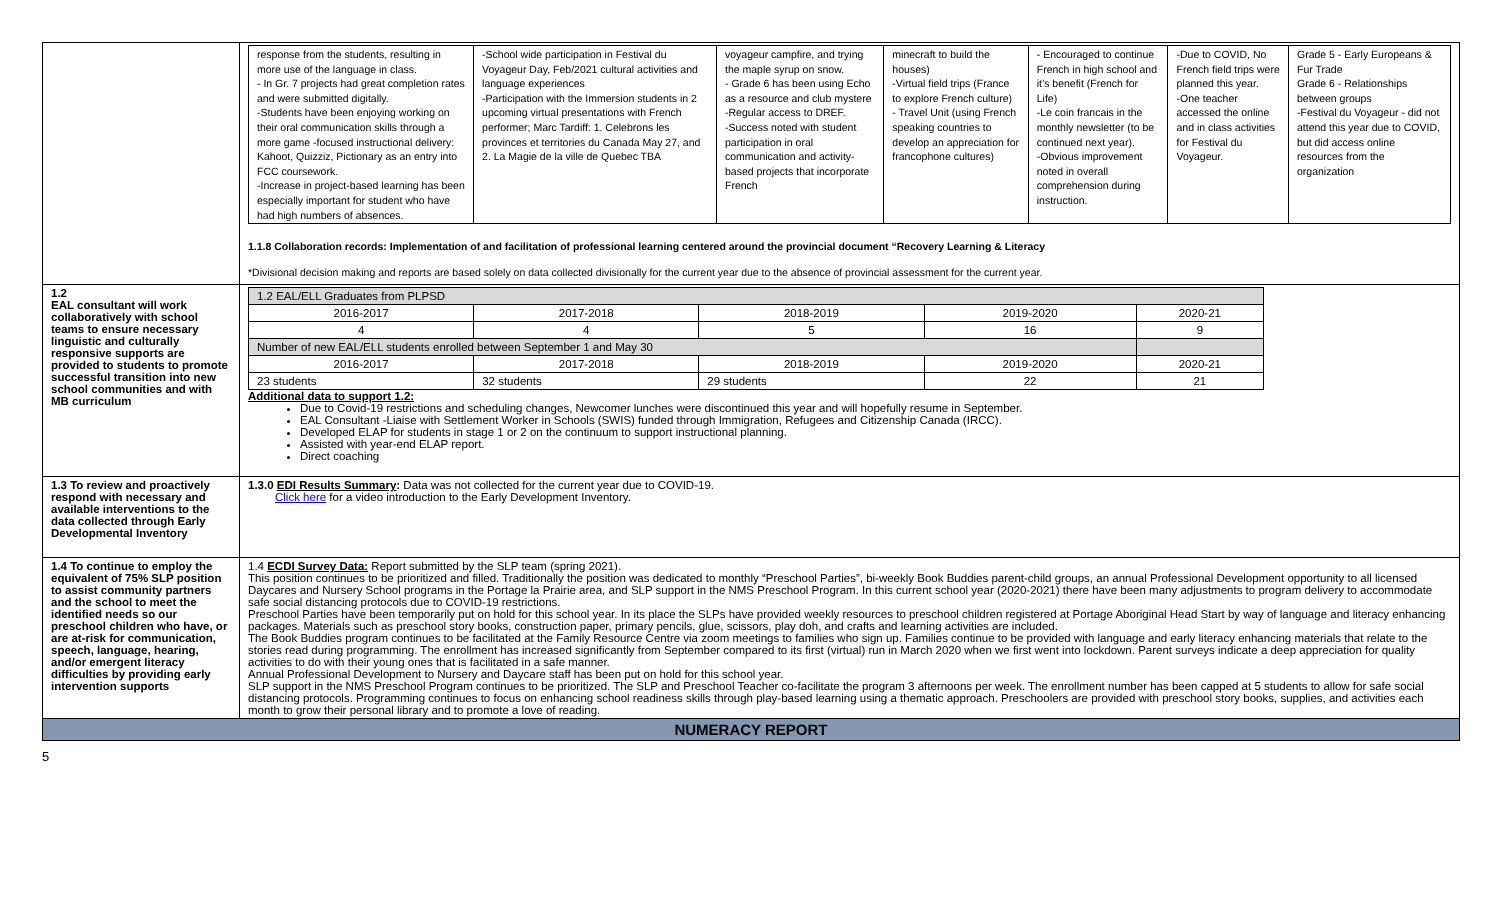| | / response from the students, resulting in more use of the language in class. - In Gr. 7 projects had great completion rates and were submitted digitally. -Students have been enjoying working on their oral communication skills through a more game -focused instructional delivery: Kahoot, Quizziz, Pictionary as an entry into FCC coursework. -Increase in project-based learning has been especially important for student who have had high numbers of absences. / -School wide participation in Festival du Voyageur Day, Feb/2021 cultural activities and language experiences -Participation with the Immersion students in 2 upcoming virtual presentations with French performer; Marc Tardiff: 1. Celebrons les provinces et territories du Canada May 27, and 2. La Magie de la ville de Quebec TBA / voyageur campfire, and trying the maple syrup on snow. - Grade 6 has been using Echo as a resource and club mystere -Regular access to DREF. -Success noted with student participation in oral communication and activity-based projects that incorporate French / minecraft to build the houses) -Virtual field trips (France to explore French culture) - Travel Unit (using French speaking countries to develop an appreciation for francophone cultures) / - Encouraged to continue French in high school and it’s benefit (French for Life) -Le coin francais in the monthly newsletter (to be continued next year). -Obvious improvement noted in overall comprehension during instruction. / -Due to COVID, No French field trips were planned this year. -One teacher accessed the online and in class activities for Festival du Voyageur. / Grade 5 - Early Europeans & Fur Trade Grade 6 - Relationships between groups -Festival du Voyageur - did not attend this year due to COVID, but did access online resources from the organization / 1.1.8 Collaboration records: Implementation of and facilitation of professional learning centered around the provincial document “Recovery Learning & Literacy *Divisional decision making and reports are based solely on data collected divisionally for the current year due to the absence of provincial assessment for the current year. |
| 1.2 EAL consultant will work collaboratively with school teams to ensure necessary linguistic and culturally responsive supports are provided to students to promote successful transition into new school communities and with MB curriculum | / 1.2 EAL/ELL Graduates from PLPSD / / / / / / 2016-2017 / 2017-2018 / 2018-2019 / 2019-2020 / 2020-21 / / 4 / 4 / 5 / 16 / 9 / / Number of new EAL/ELL students enrolled between September 1 and May 30 / / / / / / 2016-2017 / 2017-2018 / 2018-2019 / 2019-2020 / 2020-21 / / 23 students / 32 students / 29 students / 22 / 21 / Additional data to support 1.2: Due to Covid-19 restrictions and scheduling changes, Newcomer lunches were discontinued this year and will hopefully resume in September. EAL Consultant -Liaise with Settlement Worker in Schools (SWIS) funded through Immigration, Refugees and Citizenship Canada (IRCC). Developed ELAP for students in stage 1 or 2 on the continuum to support instructional planning. Assisted with year-end ELAP report. Direct coaching |
| 1.3 To review and proactively respond with necessary and available interventions to the data collected through Early Developmental Inventory | 1.3.0 EDI Results Summary : Data was not collected for the current year due to COVID-19. Click here for a video introduction to the Early Development Inventory. |
| 1.4 To continue to employ the equivalent of 75% SLP position to assist community partners and the school to meet the identified needs so our preschool children who have, or are at-risk for communication, speech, language, hearing, and/or emergent literacy difficulties by providing early intervention supports | 1.4 ECDI Survey Data: Report submitted by the SLP team (spring 2021). This position continues to be prioritized and filled. Traditionally the position was dedicated to monthly “Preschool Parties”, bi-weekly Book Buddies parent-child groups, an annual Professional Development opportunity to all licensed Daycares and Nursery School programs in the Portage la Prairie area, and SLP support in the NMS Preschool Program. In this current school year (2020-2021) there have been many adjustments to program delivery to accommodate safe social distancing protocols due to COVID-19 restrictions. Preschool Parties have been temporarily put on hold for this school year. In its place the SLPs have provided weekly resources to preschool children registered at Portage Aboriginal Head Start by way of language and literacy enhancing packages. Materials such as preschool story books, construction paper, primary pencils, glue, scissors, play doh, and crafts and learning activities are included. The Book Buddies program continues to be facilitated at the Family Resource Centre via zoom meetings to families who sign up. Families continue to be provided with language and early literacy enhancing materials that relate to the stories read during programming. The enrollment has increased significantly from September compared to its first (virtual) run in March 2020 when we first went into lockdown. Parent surveys indicate a deep appreciation for quality activities to do with their young ones that is facilitated in a safe manner. Annual Professional Development to Nursery and Daycare staff has been put on hold for this school year. SLP support in the NMS Preschool Program continues to be prioritized. The SLP and Preschool Teacher co-facilitate the program 3 afternoons per week. The enrollment number has been capped at 5 students to allow for safe social distancing protocols. Programming continues to focus on enhancing school readiness skills through play-based learning using a thematic approach. Preschoolers are provided with preschool story books, supplies, and activities each month to grow their personal library and to promote a love of reading. |
| NUMERACY REPORT | |
5